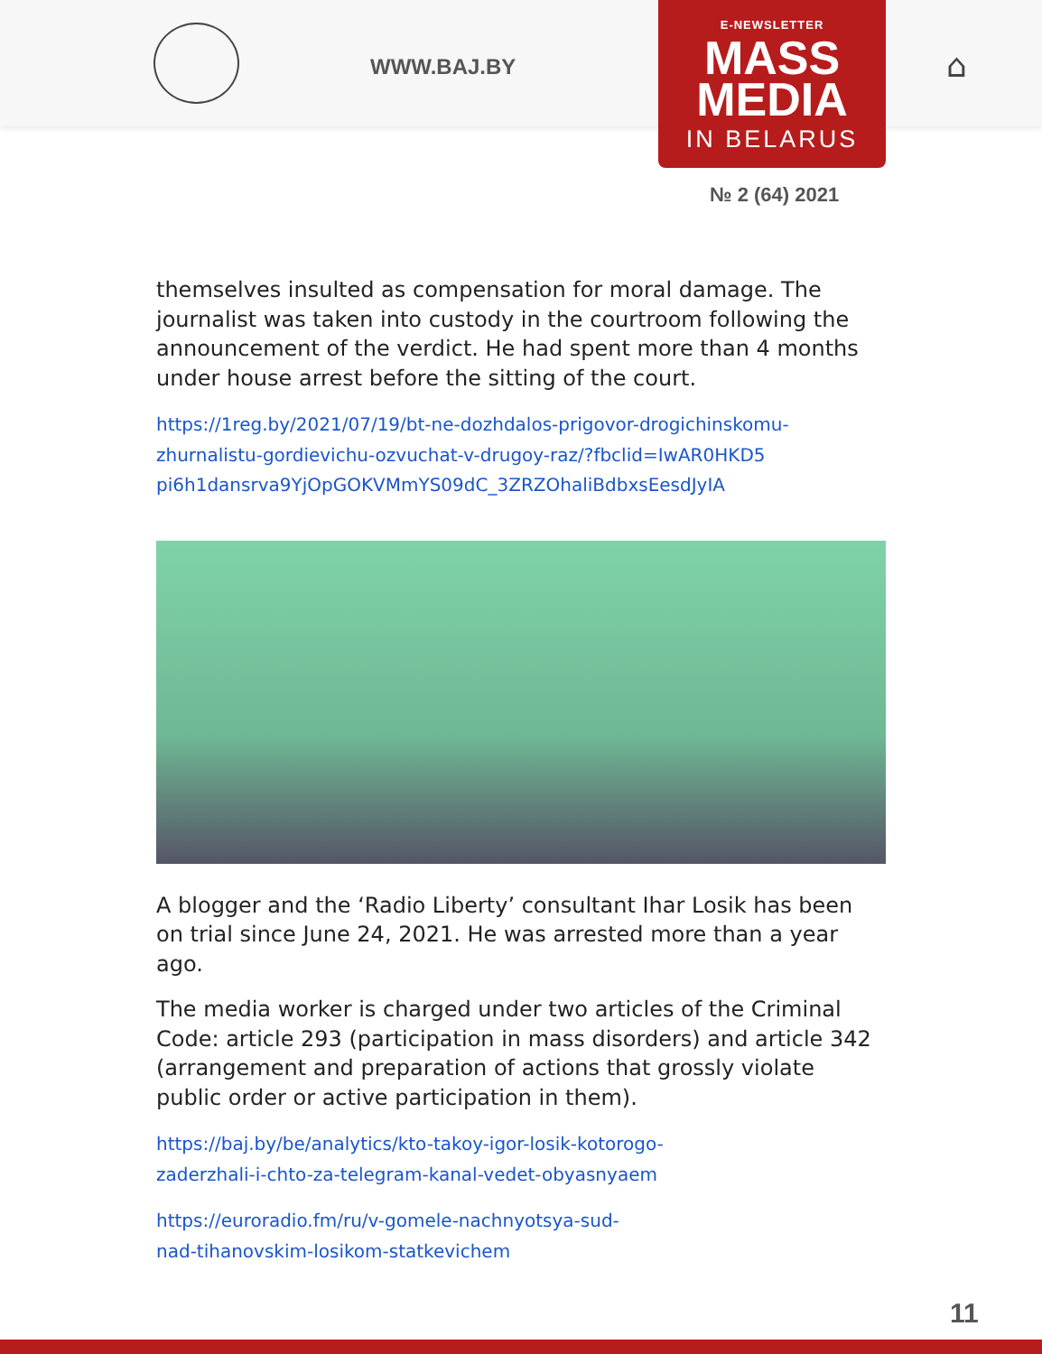WWW.BAJ.BY ⌂
E-NEWSLETTER
MASS
MEDIA
IN BELARUS
№ 2 (64) 2021
themselves insulted as compensation for moral damage. The journalist was taken into custody in the courtroom following the announcement of the verdict. He had spent more than 4 months under house arrest before the sitting of the court.
https://1reg.by/2021/07/19/bt-ne-dozhdalos-prigovor-drogichinskomu-
zhurnalistu-gordievichu-ozvuchat-v-drugoy-raz/?fbclid=IwAR0HKD5
pi6h1dansrva9YjOpGOKVMmYS09dC_3ZRZOhaliBdbxsEesdJyIA
A blogger and the ‘Radio Liberty’ consultant Ihar Losik has been on trial since June 24, 2021. He was arrested more than a year ago.
The media worker is charged under two articles of the Criminal Code: article 293 (participation in mass disorders) and article 342 (arrangement and preparation of actions that grossly violate public order or active participation in them).
https://baj.by/be/analytics/kto-takoy-igor-losik-kotorogo-
zaderzhali-i-chto-za-telegram-kanal-vedet-obyasnyaem
https://euroradio.fm/ru/v-gomele-nachnyotsya-sud-
nad-tihanovskim-losikom-statkevichem
11